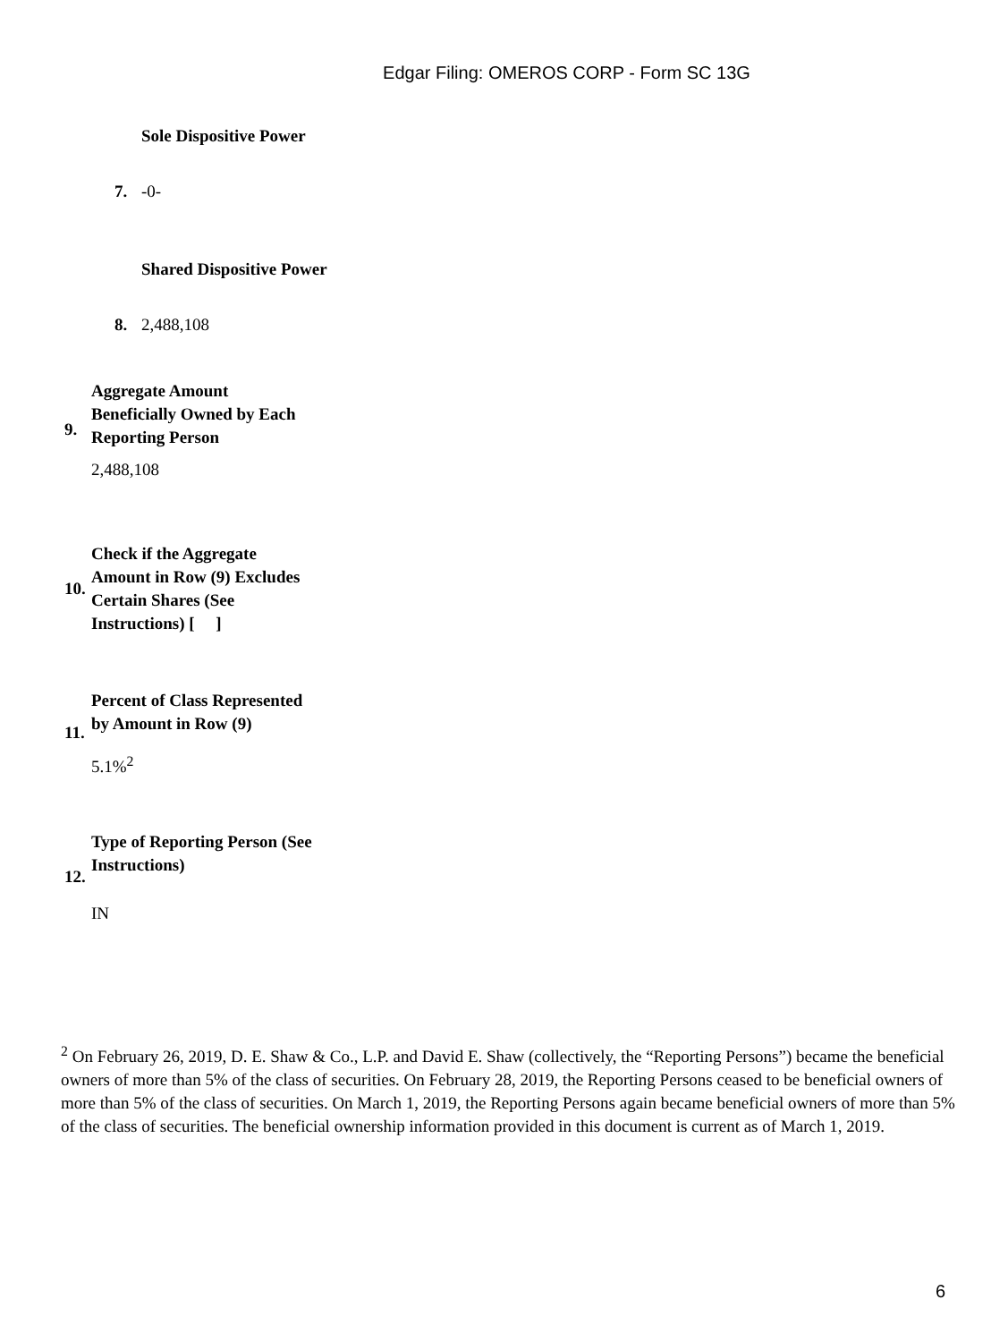Edgar Filing: OMEROS CORP - Form SC 13G
| | Sole Dispositive Power |
| 7. | -0- |
| | Shared Dispositive Power |
| 8. | 2,488,108 |
| 9. | Aggregate Amount Beneficially Owned by Each Reporting Person 2,488,108 |
| 10. | Check if the Aggregate Amount in Row (9) Excludes Certain Shares (See Instructions) [ ] |
| 11. | Percent of Class Represented by Amount in Row (9) 5.1%<sup>2</sup> |
| 12. | Type of Reporting Person (See Instructions) IN |
<sup>2</sup> On February 26, 2019, D. E. Shaw & Co., L.P. and David E. Shaw (collectively, the “Reporting Persons”) became the beneficial owners of more than 5% of the class of securities. On February 28, 2019, the Reporting Persons ceased to be beneficial owners of more than 5% of the class of securities. On March 1, 2019, the Reporting Persons again became beneficial owners of more than 5% of the class of securities. The beneficial ownership information provided in this document is current as of March 1, 2019.
6